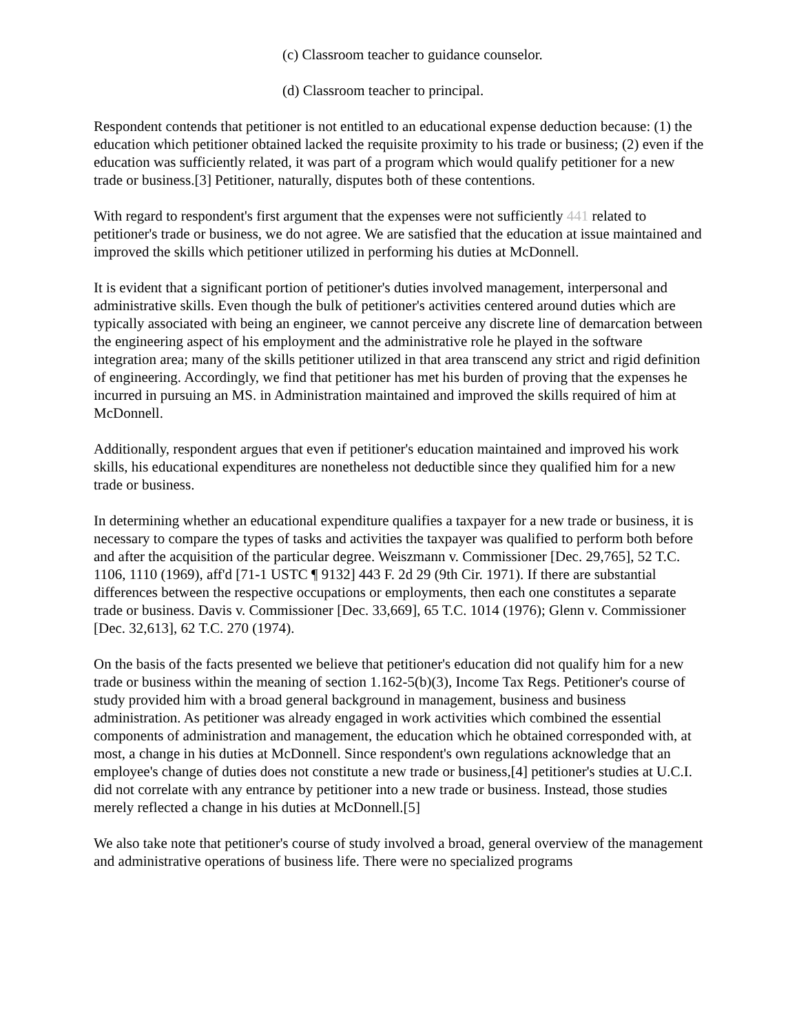(c) Classroom teacher to guidance counselor.
(d) Classroom teacher to principal.
Respondent contends that petitioner is not entitled to an educational expense deduction because: (1) the education which petitioner obtained lacked the requisite proximity to his trade or business; (2) even if the education was sufficiently related, it was part of a program which would qualify petitioner for a new trade or business.[3] Petitioner, naturally, disputes both of these contentions.
With regard to respondent's first argument that the expenses were not sufficiently 441 related to petitioner's trade or business, we do not agree. We are satisfied that the education at issue maintained and improved the skills which petitioner utilized in performing his duties at McDonnell.
It is evident that a significant portion of petitioner's duties involved management, interpersonal and administrative skills. Even though the bulk of petitioner's activities centered around duties which are typically associated with being an engineer, we cannot perceive any discrete line of demarcation between the engineering aspect of his employment and the administrative role he played in the software integration area; many of the skills petitioner utilized in that area transcend any strict and rigid definition of engineering. Accordingly, we find that petitioner has met his burden of proving that the expenses he incurred in pursuing an MS. in Administration maintained and improved the skills required of him at McDonnell.
Additionally, respondent argues that even if petitioner's education maintained and improved his work skills, his educational expenditures are nonetheless not deductible since they qualified him for a new trade or business.
In determining whether an educational expenditure qualifies a taxpayer for a new trade or business, it is necessary to compare the types of tasks and activities the taxpayer was qualified to perform both before and after the acquisition of the particular degree. Weiszmann v. Commissioner [Dec. 29,765], 52 T.C. 1106, 1110 (1969), aff'd [71-1 USTC ¶ 9132] 443 F. 2d 29 (9th Cir. 1971). If there are substantial differences between the respective occupations or employments, then each one constitutes a separate trade or business. Davis v. Commissioner [Dec. 33,669], 65 T.C. 1014 (1976); Glenn v. Commissioner [Dec. 32,613], 62 T.C. 270 (1974).
On the basis of the facts presented we believe that petitioner's education did not qualify him for a new trade or business within the meaning of section 1.162-5(b)(3), Income Tax Regs. Petitioner's course of study provided him with a broad general background in management, business and business administration. As petitioner was already engaged in work activities which combined the essential components of administration and management, the education which he obtained corresponded with, at most, a change in his duties at McDonnell. Since respondent's own regulations acknowledge that an employee's change of duties does not constitute a new trade or business,[4] petitioner's studies at U.C.I. did not correlate with any entrance by petitioner into a new trade or business. Instead, those studies merely reflected a change in his duties at McDonnell.[5]
We also take note that petitioner's course of study involved a broad, general overview of the management and administrative operations of business life. There were no specialized programs